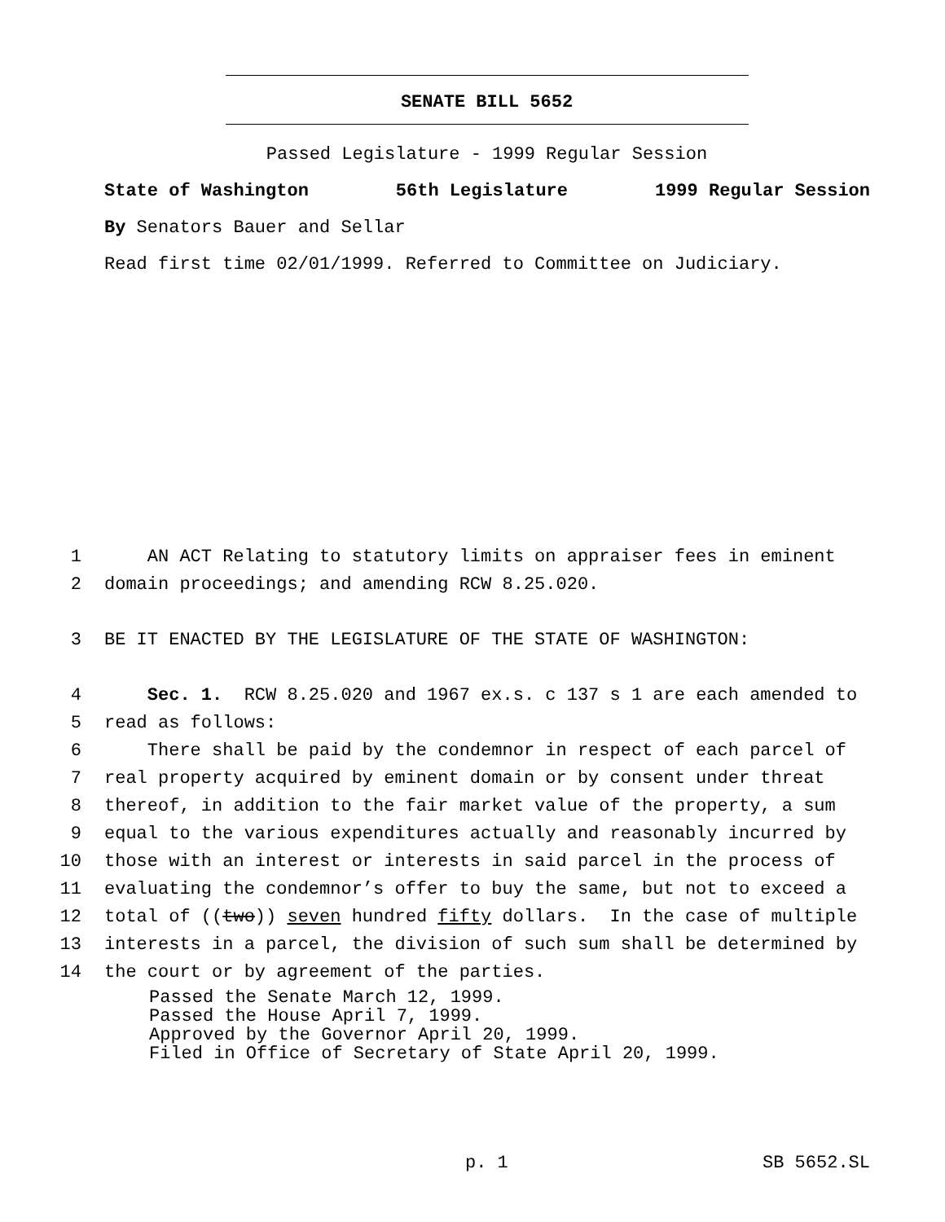SENATE BILL 5652
Passed Legislature - 1999 Regular Session
State of Washington 56th Legislature 1999 Regular Session
By Senators Bauer and Sellar
Read first time 02/01/1999. Referred to Committee on Judiciary.
1 AN ACT Relating to statutory limits on appraiser fees in eminent
2 domain proceedings; and amending RCW 8.25.020.
3 BE IT ENACTED BY THE LEGISLATURE OF THE STATE OF WASHINGTON:
4 Sec. 1. RCW 8.25.020 and 1967 ex.s. c 137 s 1 are each amended to
5 read as follows:
6 There shall be paid by the condemnor in respect of each parcel of
7 real property acquired by eminent domain or by consent under threat
8 thereof, in addition to the fair market value of the property, a sum
9 equal to the various expenditures actually and reasonably incurred by
10 those with an interest or interests in said parcel in the process of
11 evaluating the condemnor’s offer to buy the same, but not to exceed a
12 total of ((two)) seven hundred fifty dollars. In the case of multiple
13 interests in a parcel, the division of such sum shall be determined by
14 the court or by agreement of the parties.
Passed the Senate March 12, 1999. Passed the House April 7, 1999. Approved by the Governor April 20, 1999. Filed in Office of Secretary of State April 20, 1999.
p. 1 SB 5652.SL